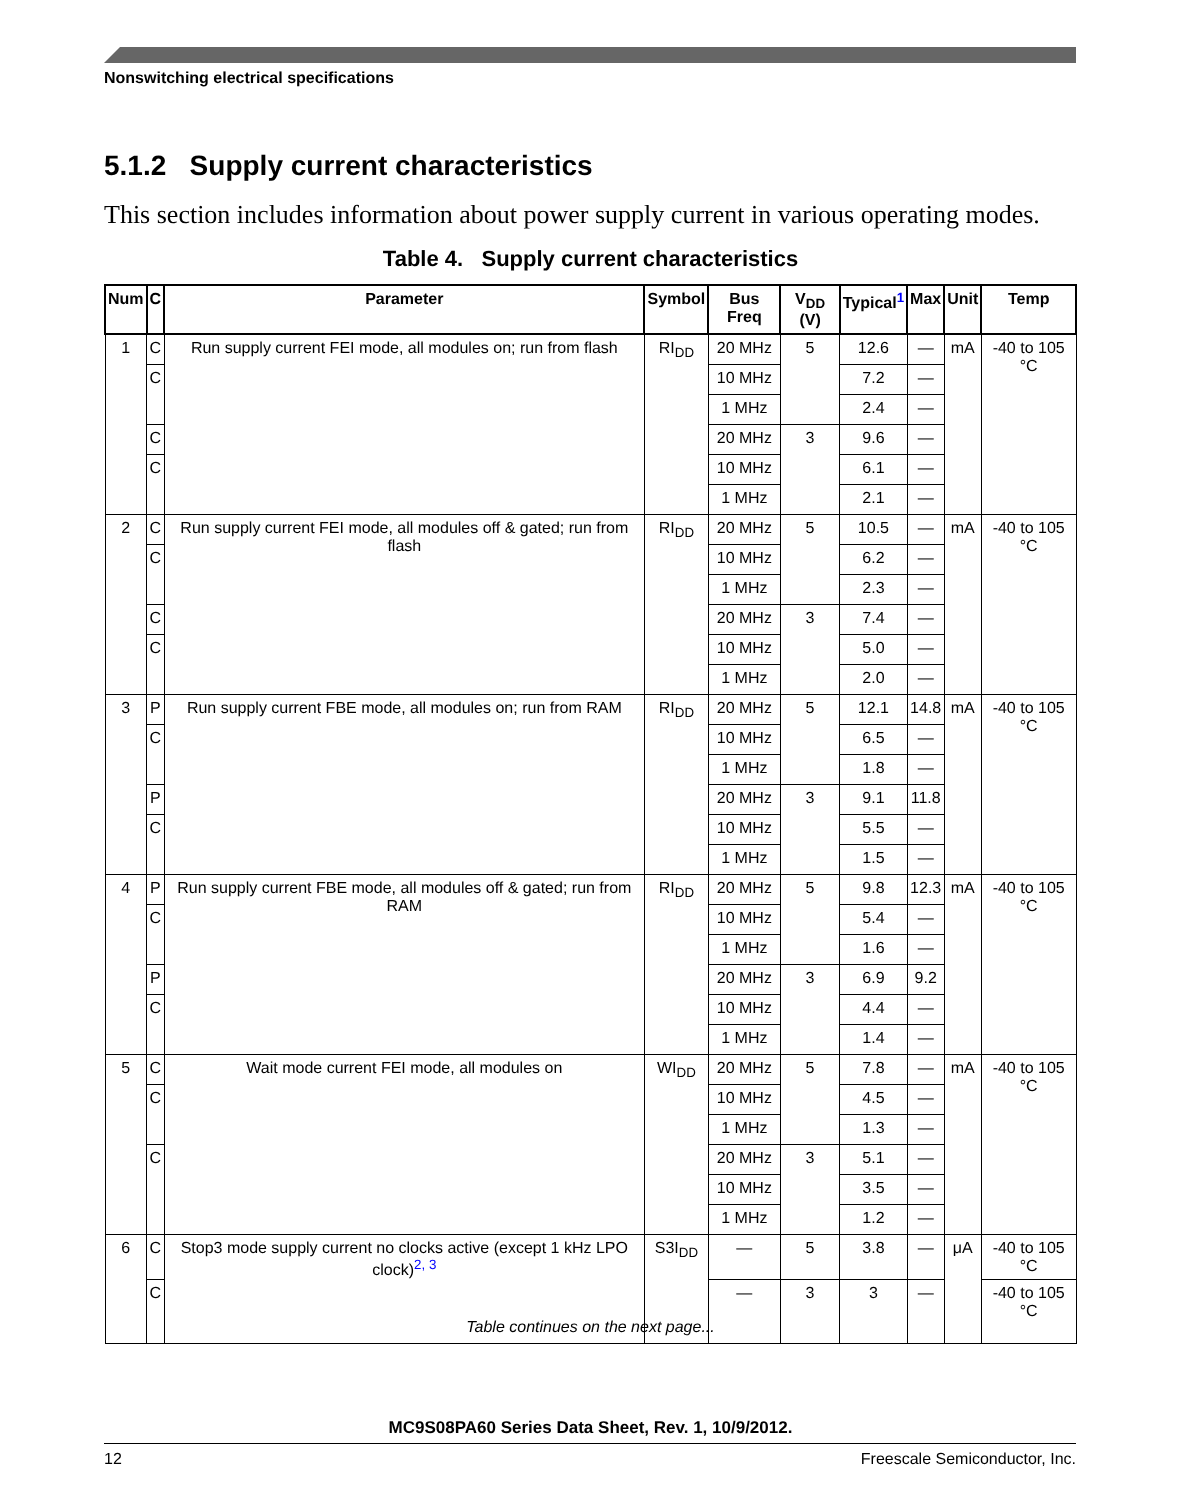Nonswitching electrical specifications
5.1.2 Supply current characteristics
This section includes information about power supply current in various operating modes.
Table 4. Supply current characteristics
| Num | C | Parameter | Symbol | Bus Freq | V<sub>DD</sub> (V) | Typical<sup>1</sup> | Max | Unit | Temp |
| --- | --- | --- | --- | --- | --- | --- | --- | --- | --- |
| 1 | C | Run supply current FEI mode, all modules on; run from flash | RI<sub>DD</sub> | 20 MHz | 5 | 12.6 | — | mA | -40 to 105 °C |
| | C | | | 10 MHz | | 7.2 | — | | |
| | | | | 1 MHz | | 2.4 | — | | |
| | C | | | 20 MHz | 3 | 9.6 | — | | |
| | C | | | 10 MHz | | 6.1 | — | | |
| | | | | 1 MHz | | 2.1 | — | | |
| 2 | C | Run supply current FEI mode, all modules off & gated; run from flash | RI<sub>DD</sub> | 20 MHz | 5 | 10.5 | — | mA | -40 to 105 °C |
| | C | | | 10 MHz | | 6.2 | — | | |
| | | | | 1 MHz | | 2.3 | — | | |
| | C | | | 20 MHz | 3 | 7.4 | — | | |
| | C | | | 10 MHz | | 5.0 | — | | |
| | | | | 1 MHz | | 2.0 | — | | |
| 3 | P | Run supply current FBE mode, all modules on; run from RAM | RI<sub>DD</sub> | 20 MHz | 5 | 12.1 | 14.8 | mA | -40 to 105 °C |
| | C | | | 10 MHz | | 6.5 | — | | |
| | | | | 1 MHz | | 1.8 | — | | |
| | P | | | 20 MHz | 3 | 9.1 | 11.8 | | |
| | C | | | 10 MHz | | 5.5 | — | | |
| | | | | 1 MHz | | 1.5 | — | | |
| 4 | P | Run supply current FBE mode, all modules off & gated; run from RAM | RI<sub>DD</sub> | 20 MHz | 5 | 9.8 | 12.3 | mA | -40 to 105 °C |
| | C | | | 10 MHz | | 5.4 | — | | |
| | | | | 1 MHz | | 1.6 | — | | |
| | P | | | 20 MHz | 3 | 6.9 | 9.2 | | |
| | C | | | 10 MHz | | 4.4 | — | | |
| | | | | 1 MHz | | 1.4 | — | | |
| 5 | C | Wait mode current FEI mode, all modules on | WI<sub>DD</sub> | 20 MHz | 5 | 7.8 | — | mA | -40 to 105 °C |
| | C | | | 10 MHz | | 4.5 | — | | |
| | | | | 1 MHz | | 1.3 | — | | |
| | C | | | 20 MHz | 3 | 5.1 | — | | |
| | | | | 10 MHz | | 3.5 | — | | |
| | | | | 1 MHz | | 1.2 | — | | |
| 6 | C | Stop3 mode supply current no clocks active (except 1 kHz LPO clock)<sup>2, 3</sup> | S3I<sub>DD</sub> | — | 5 | 3.8 | — | μA | -40 to 105 °C |
| | C | | | — | 3 | 3 | — | | -40 to 105 °C |
Table continues on the next page...
MC9S08PA60 Series Data Sheet, Rev. 1, 10/9/2012.
12 Freescale Semiconductor, Inc.